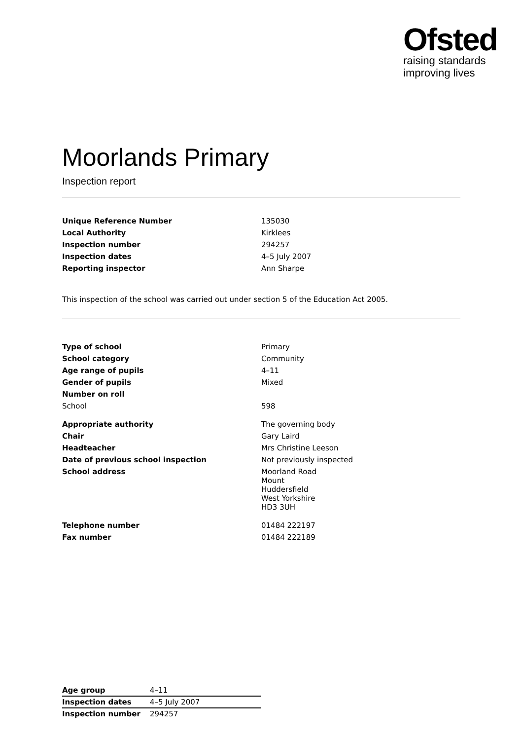Ofsted
raising standards
improving lives
Moorlands Primary
Inspection report
| Unique Reference Number | 135030 |
| Local Authority | Kirklees |
| Inspection number | 294257 |
| Inspection dates | 4–5 July 2007 |
| Reporting inspector | Ann Sharpe |
This inspection of the school was carried out under section 5 of the Education Act 2005.
| Type of school | Primary |
| School category | Community |
| Age range of pupils | 4–11 |
| Gender of pupils | Mixed |
| Number on roll | |
| School | 598 |
| Appropriate authority | The governing body |
| Chair | Gary Laird |
| Headteacher | Mrs Christine Leeson |
| Date of previous school inspection | Not previously inspected |
| School address | Moorland Road Mount Huddersfield West Yorkshire HD3 3UH |
| Telephone number | 01484 222197 |
| Fax number | 01484 222189 |
| Age group | 4–11 |
| Inspection dates | 4–5 July 2007 |
| Inspection number | 294257 |